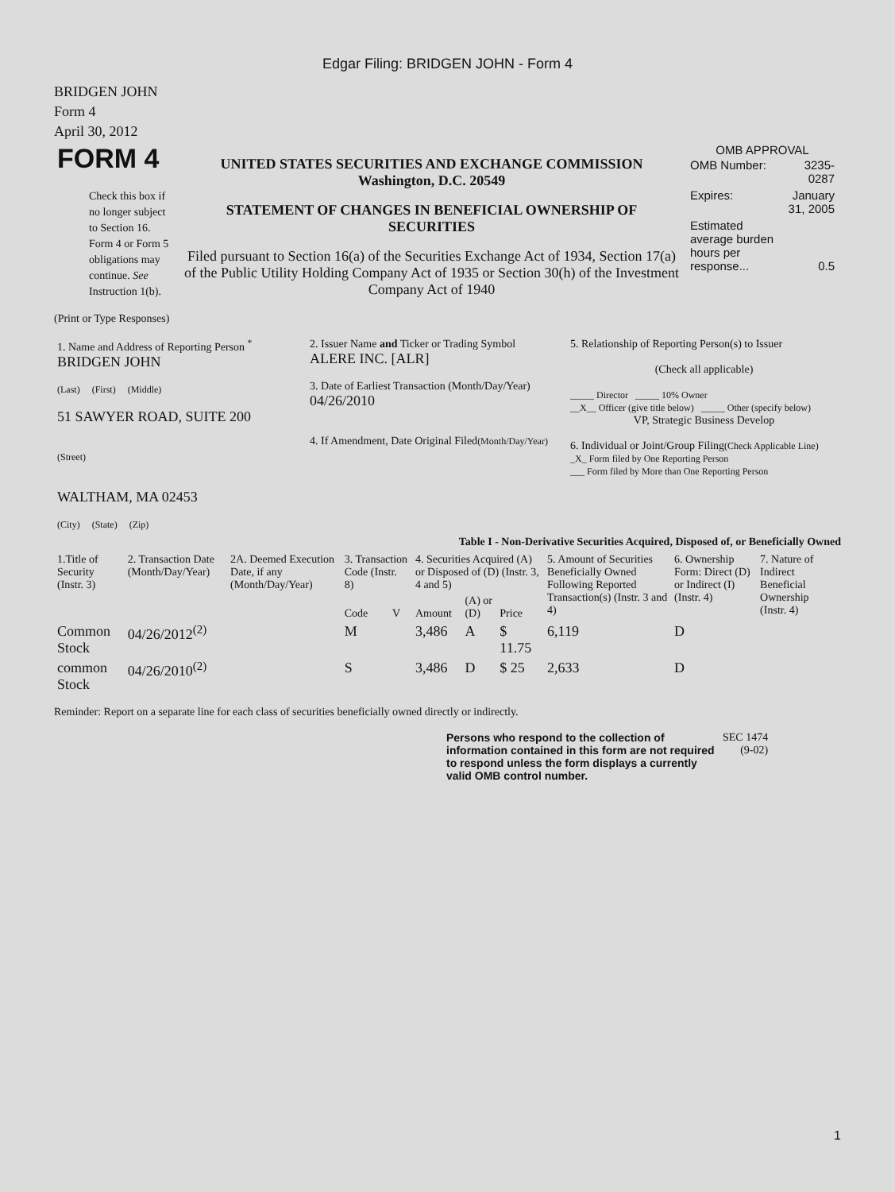Edgar Filing: BRIDGEN JOHN - Form 4
BRIDGEN JOHN
Form 4
April 30, 2012
| FORM 4 Check this box if no longer subject to Section 16. Form 4 or Form 5 obligations may continue. See Instruction 1(b). | UNITED STATES SECURITIES AND EXCHANGE COMMISSION Washington, D.C. 20549 STATEMENT OF CHANGES IN BENEFICIAL OWNERSHIP OF SECURITIES Filed pursuant to Section 16(a) of the Securities Exchange Act of 1934, Section 17(a) of the Public Utility Holding Company Act of 1935 or Section 30(h) of the Investment Company Act of 1940 | OMB APPROVAL / OMB Number: / 3235-0287 / / Expires: / January 31, 2005 / / Estimated average burden hours per response... / 0.5 / |
(Print or Type Responses)
| 1. Name and Address of Reporting Person <sup>*</sup> BRIDGEN JOHN (Last) (First) (Middle) 51 SAWYER ROAD, SUITE 200 (Street) WALTHAM, MA 02453 (City) (State) (Zip) | 2. Issuer Name and Ticker or Trading Symbol ALERE INC. [ALR] 3. Date of Earliest Transaction (Month/Day/Year) 04/26/2010 4. If Amendment, Date Original Filed (Month/Day/Year) | 5. Relationship of Reporting Person(s) to Issuer (Check all applicable) _____ Director _____ 10% Owner __X__ Officer (give title below) _____ Other (specify below) VP, Strategic Business Develop 6. Individual or Joint/Group Filing (Check Applicable Line) _X_ Form filed by One Reporting Person ___ Form filed by More than One Reporting Person |
Table I - Non-Derivative Securities Acquired, Disposed of, or Beneficially Owned
| 1.Title of Security (Instr. 3) | 2. Transaction Date (Month/Day/Year) | 2A. Deemed Execution Date, if any (Month/Day/Year) | 3. Transaction Code (Instr. 8) | | 4. Securities Acquired (A) or Disposed of (D) (Instr. 3, 4 and 5) | | | 5. Amount of Securities Beneficially Owned Following Reported Transaction(s) (Instr. 3 and 4) | 6. Ownership Form: Direct (D) or Indirect (I) (Instr. 4) | 7. Nature of Indirect Beneficial Ownership (Instr. 4) |
| --- | --- | --- | --- | --- | --- | --- | --- | --- | --- | --- |
| | | | Code | V | Amount | (A) or (D) | Price | | | |
| Common Stock | 04/26/2012<sup>(2)</sup> | | M | | 3,486 | A | $ 11.75 | 6,119 | D | |
| common Stock | 04/26/2010<sup>(2)</sup> | | S | | 3,486 | D | $ 25 | 2,633 | D | |
Reminder: Report on a separate line for each class of securities beneficially owned directly or indirectly.
| Persons who respond to the collection of information contained in this form are not required to respond unless the form displays a currently valid OMB control number. | SEC 1474 (9-02) |
1